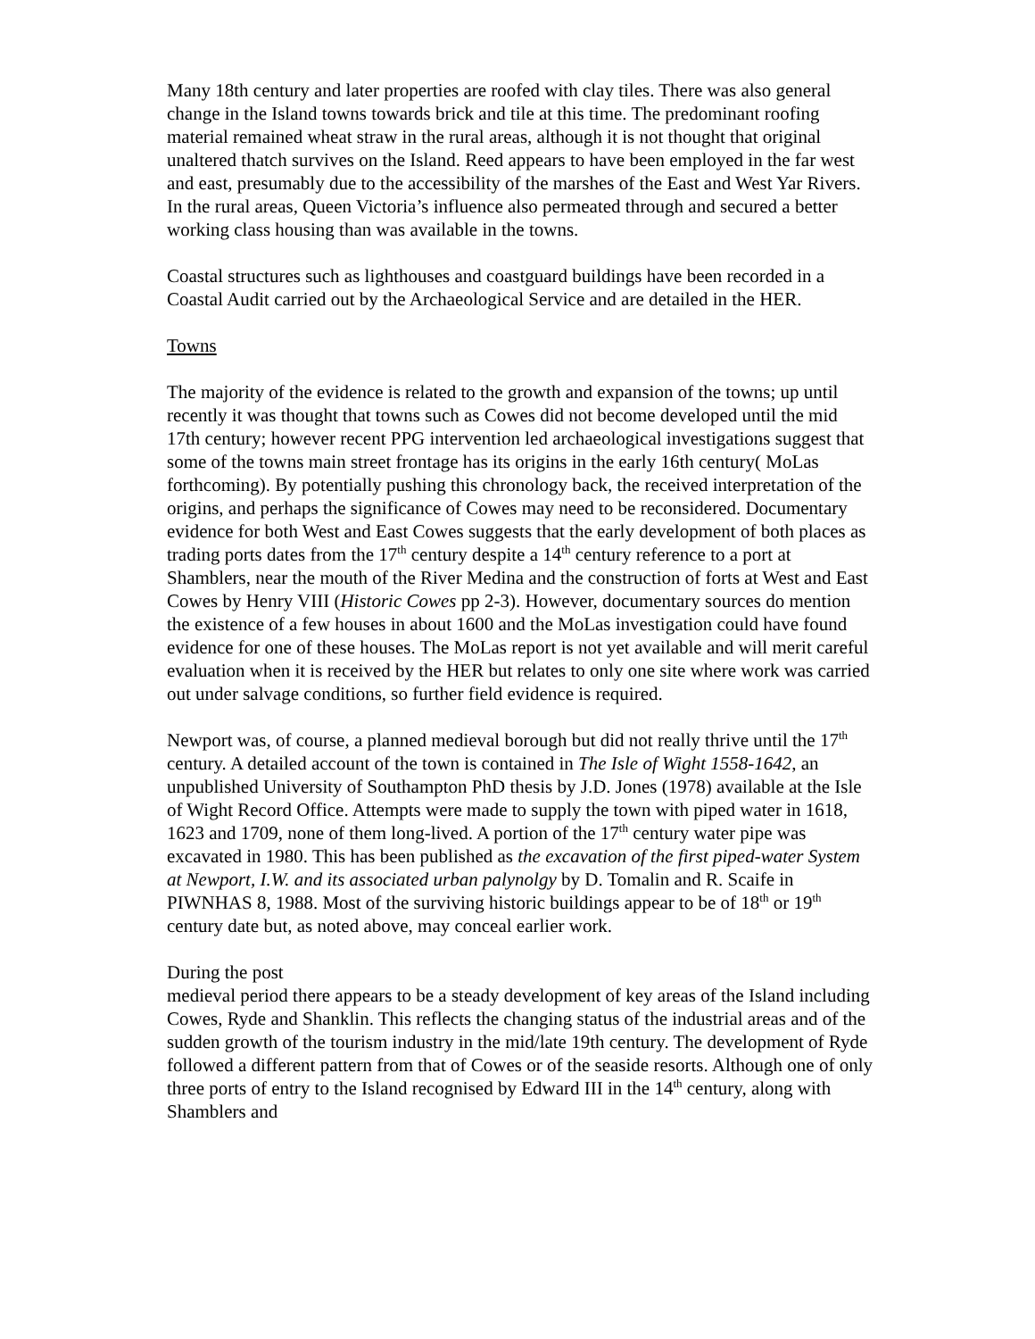Many 18th century and later properties are roofed with clay tiles. There was also general change in the Island towns towards brick and tile at this time. The predominant roofing material remained wheat straw in the rural areas, although it is not thought that original unaltered thatch survives on the Island. Reed appears to have been employed in the far west and east, presumably due to the accessibility of the marshes of the East and West Yar Rivers. In the rural areas, Queen Victoria’s influence also permeated through and secured a better working class housing than was available in the towns.
Coastal structures such as lighthouses and coastguard buildings have been recorded in a Coastal Audit carried out by the Archaeological Service and are detailed in the HER.
Towns
The majority of the evidence is related to the growth and expansion of the towns; up until recently it was thought that towns such as Cowes did not become developed until the mid 17th century; however recent PPG intervention led archaeological investigations suggest that some of the towns main street frontage has its origins in the early 16th century( MoLas forthcoming). By potentially pushing this chronology back, the received interpretation of the origins, and perhaps the significance of Cowes may need to be reconsidered. Documentary evidence for both West and East Cowes suggests that the early development of both places as trading ports dates from the 17<sup>th</sup> century despite a 14<sup>th</sup> century reference to a port at Shamblers, near the mouth of the River Medina and the construction of forts at West and East Cowes by Henry VIII (Historic Cowes pp 2-3). However, documentary sources do mention the existence of a few houses in about 1600 and the MoLas investigation could have found evidence for one of these houses. The MoLas report is not yet available and will merit careful evaluation when it is received by the HER but relates to only one site where work was carried out under salvage conditions, so further field evidence is required.
Newport was, of course, a planned medieval borough but did not really thrive until the 17<sup>th</sup> century. A detailed account of the town is contained in The Isle of Wight 1558-1642, an unpublished University of Southampton PhD thesis by J.D. Jones (1978) available at the Isle of Wight Record Office. Attempts were made to supply the town with piped water in 1618, 1623 and 1709, none of them long-lived. A portion of the 17<sup>th</sup> century water pipe was excavated in 1980. This has been published as the excavation of the first piped-water System at Newport, I.W. and its associated urban palynolgy by D. Tomalin and R. Scaife in PIWNHAS 8, 1988. Most of the surviving historic buildings appear to be of 18<sup>th</sup> or 19<sup>th</sup> century date but, as noted above, may conceal earlier work.
During the post
medieval period there appears to be a steady development of key areas of the Island including Cowes, Ryde and Shanklin. This reflects the changing status of the industrial areas and of the sudden growth of the tourism industry in the mid/late 19th century. The development of Ryde followed a different pattern from that of Cowes or of the seaside resorts. Although one of only three ports of entry to the Island recognised by Edward III in the 14<sup>th</sup> century, along with Shamblers and